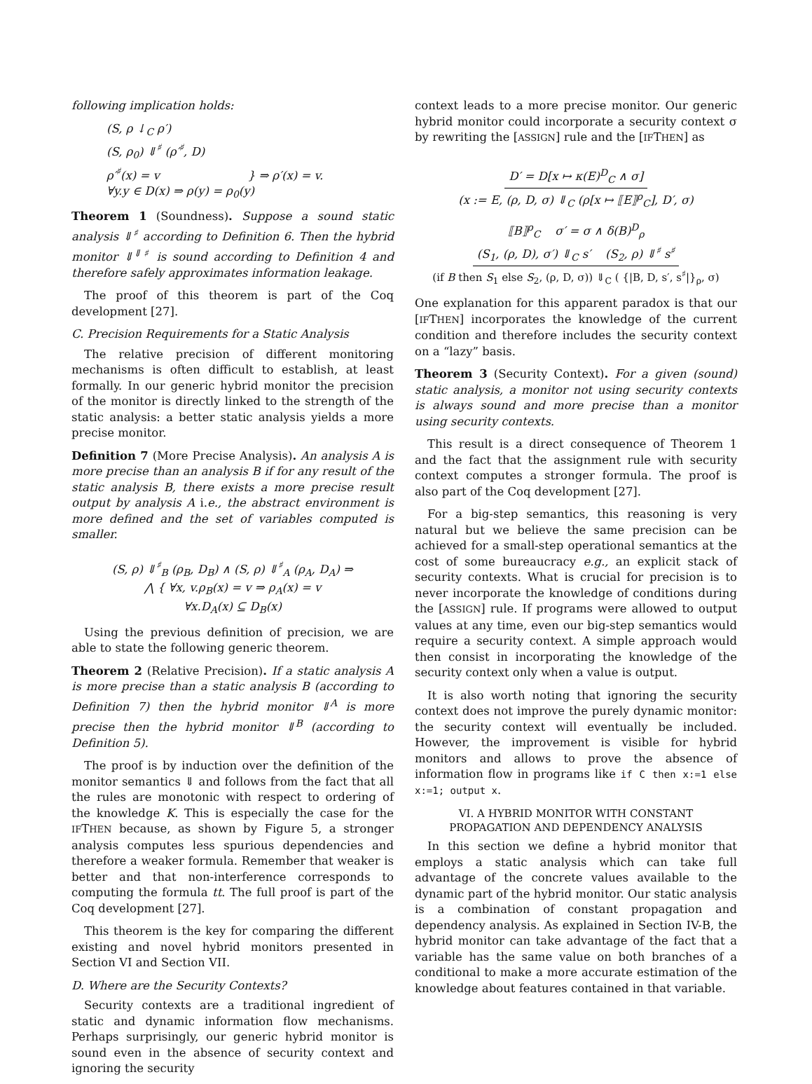following implication holds:
(S, ρ ↓<sub>C</sub> ρ′)
(S, ρ<sub>0</sub>) ⇓<sup>♯</sup> (ρ′<sup>♯</sup>, D)
ρ′<sup>♯</sup>(x) = v } ⇒ ρ′(x) = v.
∀y.y ∈ D(x) ⇒ ρ(y) = ρ<sub>0</sub>(y)
Theorem 1 (Soundness). Suppose a sound static analysis ⇓<sup>♯</sup> according to Definition 6. Then the hybrid monitor ⇓<sup>⇓♯</sup> is sound according to Definition 4 and therefore safely approximates information leakage.
The proof of this theorem is part of the Coq development [27].
C. Precision Requirements for a Static Analysis
The relative precision of different monitoring mechanisms is often difficult to establish, at least formally. In our generic hybrid monitor the precision of the monitor is directly linked to the strength of the static analysis: a better static analysis yields a more precise monitor.
Definition 7 (More Precise Analysis). An analysis A is more precise than an analysis B if for any result of the static analysis B, there exists a more precise result output by analysis A i.e., the abstract environment is more defined and the set of variables computed is smaller.
(S, ρ) ⇓<sup>♯</sup><sub>B</sub> (ρ<sub>B</sub>, D<sub>B</sub>) ∧ (S, ρ) ⇓<sup>♯</sup><sub>A</sub> (ρ<sub>A</sub>, D<sub>A</sub>) ⇒
⋀ { ∀x, v.ρ<sub>B</sub>(x) = v ⇒ ρ<sub>A</sub>(x) = v
∀x.D<sub>A</sub>(x) ⊆ D<sub>B</sub>(x)
Using the previous definition of precision, we are able to state the following generic theorem.
Theorem 2 (Relative Precision). If a static analysis A is more precise than a static analysis B (according to Definition 7) then the hybrid monitor ⇓<sup>A</sup> is more precise then the hybrid monitor ⇓<sup>B</sup> (according to Definition 5).
The proof is by induction over the definition of the monitor semantics ⇓ and follows from the fact that all the rules are monotonic with respect to ordering of the knowledge K. This is especially the case for the IFTHEN because, as shown by Figure 5, a stronger analysis computes less spurious dependencies and therefore a weaker formula. Remember that weaker is better and that non-interference corresponds to computing the formula tt. The full proof is part of the Coq development [27].
This theorem is the key for comparing the different existing and novel hybrid monitors presented in Section VI and Section VII.
D. Where are the Security Contexts?
Security contexts are a traditional ingredient of static and dynamic information flow mechanisms. Perhaps surprisingly, our generic hybrid monitor is sound even in the absence of security context and ignoring the security
context leads to a more precise monitor. Our generic hybrid monitor could incorporate a security context σ by rewriting the [ASSIGN] rule and the [IFTHEN] as
D′ = D[x ↦ κ(E)<sup>D</sup><sub>C</sub> ∧ σ]
(x := E, (ρ, D, σ) ⇓<sub>C</sub> (ρ[x ↦ ⟦E⟧<sup>ρ</sup><sub>C</sub>], D′, σ)
⟦B⟧<sup>ρ</sup><sub>C</sub> σ′ = σ ∧ δ(B)<sup>D</sup><sub>ρ</sub>
(S<sub>1</sub>, (ρ, D), σ′) ⇓<sub>C</sub> s′ (S<sub>2</sub>, ρ) ⇓<sup>♯</sup> s<sup>♯</sup>
(if B then S<sub>1</sub> else S<sub>2</sub>, (ρ, D, σ)) ⇓<sub>C</sub> ( {|B, D, s′, s<sup>♯</sup>|}<sub>ρ</sub>, σ)
One explanation for this apparent paradox is that our [IFTHEN] incorporates the knowledge of the current condition and therefore includes the security context on a “lazy” basis.
Theorem 3 (Security Context). For a given (sound) static analysis, a monitor not using security contexts is always sound and more precise than a monitor using security contexts.
This result is a direct consequence of Theorem 1 and the fact that the assignment rule with security context computes a stronger formula. The proof is also part of the Coq development [27].
For a big-step semantics, this reasoning is very natural but we believe the same precision can be achieved for a small-step operational semantics at the cost of some bureaucracy e.g., an explicit stack of security contexts. What is crucial for precision is to never incorporate the knowledge of conditions during the [ASSIGN] rule. If programs were allowed to output values at any time, even our big-step semantics would require a security context. A simple approach would then consist in incorporating the knowledge of the security context only when a value is output.
It is also worth noting that ignoring the security context does not improve the purely dynamic monitor: the security context will eventually be included. However, the improvement is visible for hybrid monitors and allows to prove the absence of information flow in programs like if C then x:=1 else x:=1; output x.
VI. A HYBRID MONITOR WITH CONSTANT
PROPAGATION AND DEPENDENCY ANALYSIS
In this section we define a hybrid monitor that employs a static analysis which can take full advantage of the concrete values available to the dynamic part of the hybrid monitor. Our static analysis is a combination of constant propagation and dependency analysis. As explained in Section IV-B, the hybrid monitor can take advantage of the fact that a variable has the same value on both branches of a conditional to make a more accurate estimation of the knowledge about features contained in that variable.